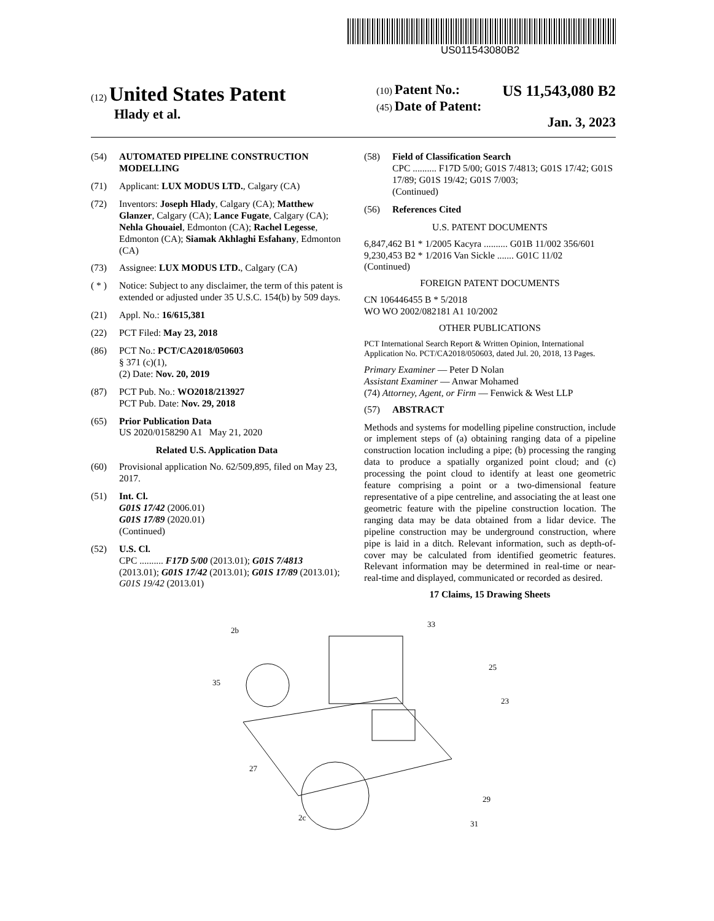US011543080B2
(12) United States Patent
Hlady et al.
(10) Patent No.: US 11,543,080 B2
(45) Date of Patent: Jan. 3, 2023
(54) AUTOMATED PIPELINE CONSTRUCTION MODELLING
(71) Applicant: LUX MODUS LTD., Calgary (CA)
(72) Inventors: Joseph Hlady, Calgary (CA); Matthew Glanzer, Calgary (CA); Lance Fugate, Calgary (CA); Nehla Ghouaiel, Edmonton (CA); Rachel Legesse, Edmonton (CA); Siamak Akhlaghi Esfahany, Edmonton (CA)
(73) Assignee: LUX MODUS LTD., Calgary (CA)
( * ) Notice: Subject to any disclaimer, the term of this patent is extended or adjusted under 35 U.S.C. 154(b) by 509 days.
(21) Appl. No.: 16/615,381
(22) PCT Filed: May 23, 2018
(86) PCT No.: PCT/CA2018/050603
§ 371 (c)(1),
(2) Date: Nov. 20, 2019
(87) PCT Pub. No.: WO2018/213927
PCT Pub. Date: Nov. 29, 2018
(65) Prior Publication Data
US 2020/0158290 A1 May 21, 2020
Related U.S. Application Data
(60) Provisional application No. 62/509,895, filed on May 23, 2017.
(51) Int. Cl.
G01S 17/42 (2006.01)
G01S 17/89 (2020.01)
(Continued)
(52) U.S. Cl.
CPC .......... F17D 5/00 (2013.01); G01S 7/4813 (2013.01); G01S 17/42 (2013.01); G01S 17/89 (2013.01); G01S 19/42 (2013.01)
(58) Field of Classification Search
CPC .......... F17D 5/00; G01S 7/4813; G01S 17/42; G01S 17/89; G01S 19/42; G01S 7/003;
(Continued)
(56) References Cited
U.S. PATENT DOCUMENTS
6,847,462 B1 * 1/2005 Kacyra .......... G01B 11/002 356/601
9,230,453 B2 * 1/2016 Van Sickle ....... G01C 11/02
(Continued)
FOREIGN PATENT DOCUMENTS
CN 106446455 B * 5/2018
WO WO 2002/082181 A1 10/2002
OTHER PUBLICATIONS
PCT International Search Report & Written Opinion, International Application No. PCT/CA2018/050603, dated Jul. 20, 2018, 13 Pages.
Primary Examiner — Peter D Nolan
Assistant Examiner — Anwar Mohamed
(74) Attorney, Agent, or Firm — Fenwick & West LLP
(57) ABSTRACT
Methods and systems for modelling pipeline construction, include or implement steps of (a) obtaining ranging data of a pipeline construction location including a pipe; (b) processing the ranging data to produce a spatially organized point cloud; and (c) processing the point cloud to identify at least one geometric feature comprising a point or a two-dimensional feature representative of a pipe centreline, and associating the at least one geometric feature with the pipeline construction location. The ranging data may be data obtained from a lidar device. The pipeline construction may be underground construction, where pipe is laid in a ditch. Relevant information, such as depth-of-cover may be calculated from identified geometric features. Relevant information may be determined in real-time or near-real-time and displayed, communicated or recorded as desired.
17 Claims, 15 Drawing Sheets
2b
33
35
25
23
27
29
2c
31